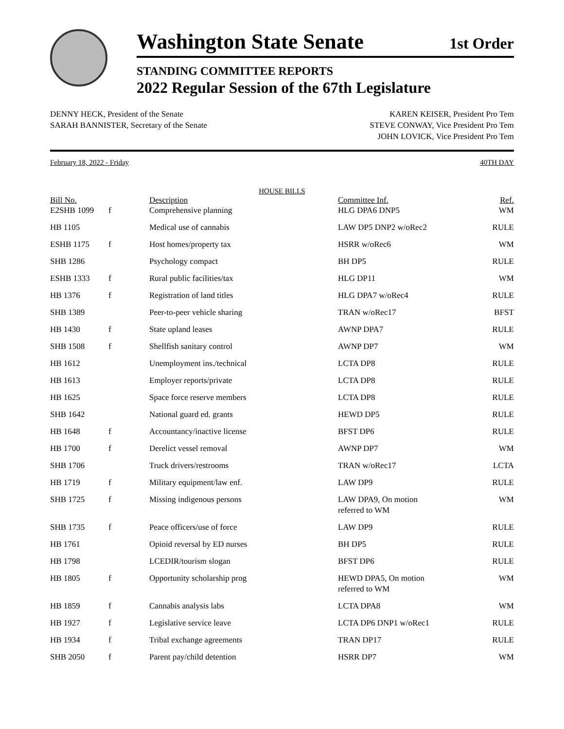Washington State Senate
1st Order
STANDING COMMITTEE REPORTS
2022 Regular Session of the 67th Legislature
DENNY HECK, President of the Senate
SARAH BANNISTER, Secretary of the Senate
KAREN KEISER, President Pro Tem
STEVE CONWAY, Vice President Pro Tem
JOHN LOVICK, Vice President Pro Tem
February 18, 2022 - Friday 40TH DAY
HOUSE BILLS
| Bill No. | | Description | Committee Inf. | Ref. |
| --- | --- | --- | --- | --- |
| E2SHB 1099 | f | Comprehensive planning | HLG DPA6 DNP5 | WM |
| HB 1105 | | Medical use of cannabis | LAW DP5 DNP2 w/oRec2 | RULE |
| ESHB 1175 | f | Host homes/property tax | HSRR w/oRec6 | WM |
| SHB 1286 | | Psychology compact | BH DP5 | RULE |
| ESHB 1333 | f | Rural public facilities/tax | HLG DP11 | WM |
| HB 1376 | f | Registration of land titles | HLG DPA7 w/oRec4 | RULE |
| SHB 1389 | | Peer-to-peer vehicle sharing | TRAN w/oRec17 | BFST |
| HB 1430 | f | State upland leases | AWNP DPA7 | RULE |
| SHB 1508 | f | Shellfish sanitary control | AWNP DP7 | WM |
| HB 1612 | | Unemployment ins./technical | LCTA DP8 | RULE |
| HB 1613 | | Employer reports/private | LCTA DP8 | RULE |
| HB 1625 | | Space force reserve members | LCTA DP8 | RULE |
| SHB 1642 | | National guard ed. grants | HEWD DP5 | RULE |
| HB 1648 | f | Accountancy/inactive license | BFST DP6 | RULE |
| HB 1700 | f | Derelict vessel removal | AWNP DP7 | WM |
| SHB 1706 | | Truck drivers/restrooms | TRAN w/oRec17 | LCTA |
| HB 1719 | f | Military equipment/law enf. | LAW DP9 | RULE |
| SHB 1725 | f | Missing indigenous persons | LAW DPA9, On motion referred to WM | WM |
| SHB 1735 | f | Peace officers/use of force | LAW DP9 | RULE |
| HB 1761 | | Opioid reversal by ED nurses | BH DP5 | RULE |
| HB 1798 | | LCEDIR/tourism slogan | BFST DP6 | RULE |
| HB 1805 | f | Opportunity scholarship prog | HEWD DPA5, On motion referred to WM | WM |
| HB 1859 | f | Cannabis analysis labs | LCTA DPA8 | WM |
| HB 1927 | f | Legislative service leave | LCTA DP6 DNP1 w/oRec1 | RULE |
| HB 1934 | f | Tribal exchange agreements | TRAN DP17 | RULE |
| SHB 2050 | f | Parent pay/child detention | HSRR DP7 | WM |